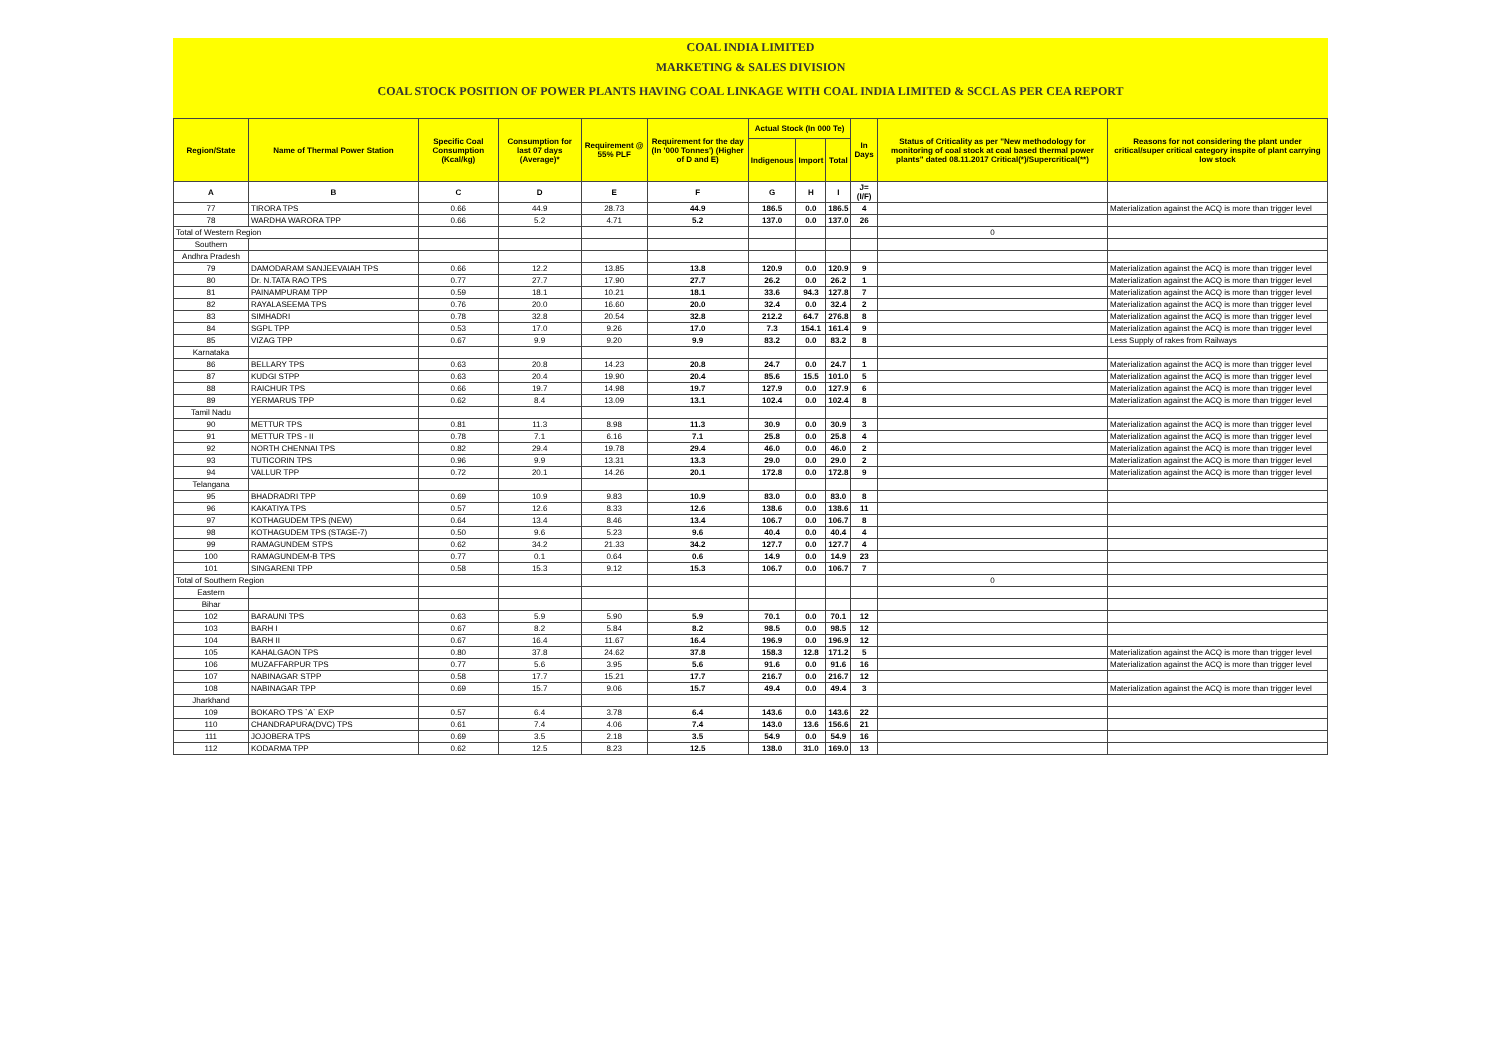COAL INDIA LIMITED
MARKETING & SALES DIVISION
COAL STOCK POSITION OF POWER PLANTS HAVING COAL LINKAGE WITH COAL INDIA LIMITED & SCCL AS PER CEA REPORT
| Region/State | Name of Thermal Power Station | Specific Coal Consumption (Kcal/kg) | Consumption for last 07 days (Average)* | Requirement @ 55% PLF | Requirement for the day (In '000 Tonnes') (Higher of D and E) | Actual Stock (In 000 Te) | | | In Days | Status of Criticality as per "New methodology for monitoring of coal stock at coal based thermal power plants" dated 08.11.2017 Critical(*)/Supercritical(**) | Reasons for not considering the plant under critical/super critical category inspite of plant carrying low stock |
| --- | --- | --- | --- | --- | --- | --- | --- | --- | --- | --- | --- |
| | | | | | | Indigenous | Import | Total | | | |
| A | B | C | D | E | F | G | H | I | J=(I/F) | | |
| 77 | TIRORA TPS | 0.66 | 44.9 | 28.73 | 44.9 | 186.5 | 0.0 | 186.5 | 4 | | Materialization against the ACQ is more than trigger level |
| 78 | WARDHA WARORA TPP | 0.66 | 5.2 | 4.71 | 5.2 | 137.0 | 0.0 | 137.0 | 26 | | |
| Total of Western Region | | | | | | | | | | 0 | |
| Southern | | | | | | | | | | | |
| Andhra Pradesh | | | | | | | | | | | |
| 79 | DAMODARAM SANJEEVAIAH TPS | 0.66 | 12.2 | 13.85 | 13.8 | 120.9 | 0.0 | 120.9 | 9 | | Materialization against the ACQ is more than trigger level |
| 80 | Dr. N.TATA RAO TPS | 0.77 | 27.7 | 17.90 | 27.7 | 26.2 | 0.0 | 26.2 | 1 | | Materialization against the ACQ is more than trigger level |
| 81 | PAINAMPURAM TPP | 0.59 | 18.1 | 10.21 | 18.1 | 33.6 | 94.3 | 127.8 | 7 | | Materialization against the ACQ is more than trigger level |
| 82 | RAYALASEEMA TPS | 0.76 | 20.0 | 16.60 | 20.0 | 32.4 | 0.0 | 32.4 | 2 | | Materialization against the ACQ is more than trigger level |
| 83 | SIMHADRI | 0.78 | 32.8 | 20.54 | 32.8 | 212.2 | 64.7 | 276.8 | 8 | | Materialization against the ACQ is more than trigger level |
| 84 | SGPL TPP | 0.53 | 17.0 | 9.26 | 17.0 | 7.3 | 154.1 | 161.4 | 9 | | Materialization against the ACQ is more than trigger level |
| 85 | VIZAG TPP | 0.67 | 9.9 | 9.20 | 9.9 | 83.2 | 0.0 | 83.2 | 8 | | Less Supply of rakes from Railways |
| Karnataka | | | | | | | | | | | |
| 86 | BELLARY TPS | 0.63 | 20.8 | 14.23 | 20.8 | 24.7 | 0.0 | 24.7 | 1 | | Materialization against the ACQ is more than trigger level |
| 87 | KUDGI STPP | 0.63 | 20.4 | 19.90 | 20.4 | 85.6 | 15.5 | 101.0 | 5 | | Materialization against the ACQ is more than trigger level |
| 88 | RAICHUR TPS | 0.66 | 19.7 | 14.98 | 19.7 | 127.9 | 0.0 | 127.9 | 6 | | Materialization against the ACQ is more than trigger level |
| 89 | YERMARUS TPP | 0.62 | 8.4 | 13.09 | 13.1 | 102.4 | 0.0 | 102.4 | 8 | | Materialization against the ACQ is more than trigger level |
| Tamil Nadu | | | | | | | | | | | |
| 90 | METTUR TPS | 0.81 | 11.3 | 8.98 | 11.3 | 30.9 | 0.0 | 30.9 | 3 | | Materialization against the ACQ is more than trigger level |
| 91 | METTUR TPS - II | 0.78 | 7.1 | 6.16 | 7.1 | 25.8 | 0.0 | 25.8 | 4 | | Materialization against the ACQ is more than trigger level |
| 92 | NORTH CHENNAI TPS | 0.82 | 29.4 | 19.78 | 29.4 | 46.0 | 0.0 | 46.0 | 2 | | Materialization against the ACQ is more than trigger level |
| 93 | TUTICORIN TPS | 0.96 | 9.9 | 13.31 | 13.3 | 29.0 | 0.0 | 29.0 | 2 | | Materialization against the ACQ is more than trigger level |
| 94 | VALLUR TPP | 0.72 | 20.1 | 14.26 | 20.1 | 172.8 | 0.0 | 172.8 | 9 | | Materialization against the ACQ is more than trigger level |
| Telangana | | | | | | | | | | | |
| 95 | BHADRADRI TPP | 0.69 | 10.9 | 9.83 | 10.9 | 83.0 | 0.0 | 83.0 | 8 | | |
| 96 | KAKATIYA TPS | 0.57 | 12.6 | 8.33 | 12.6 | 138.6 | 0.0 | 138.6 | 11 | | |
| 97 | KOTHAGUDEM TPS (NEW) | 0.64 | 13.4 | 8.46 | 13.4 | 106.7 | 0.0 | 106.7 | 8 | | |
| 98 | KOTHAGUDEM TPS (STAGE-7) | 0.50 | 9.6 | 5.23 | 9.6 | 40.4 | 0.0 | 40.4 | 4 | | |
| 99 | RAMAGUNDEM STPS | 0.62 | 34.2 | 21.33 | 34.2 | 127.7 | 0.0 | 127.7 | 4 | | |
| 100 | RAMAGUNDEM-B TPS | 0.77 | 0.1 | 0.64 | 0.6 | 14.9 | 0.0 | 14.9 | 23 | | |
| 101 | SINGARENI TPP | 0.58 | 15.3 | 9.12 | 15.3 | 106.7 | 0.0 | 106.7 | 7 | | |
| Total of Southern Region | | | | | | | | | | 0 | |
| Eastern | | | | | | | | | | | |
| Bihar | | | | | | | | | | | |
| 102 | BARAUNI TPS | 0.63 | 5.9 | 5.90 | 5.9 | 70.1 | 0.0 | 70.1 | 12 | | |
| 103 | BARH I | 0.67 | 8.2 | 5.84 | 8.2 | 98.5 | 0.0 | 98.5 | 12 | | |
| 104 | BARH II | 0.67 | 16.4 | 11.67 | 16.4 | 196.9 | 0.0 | 196.9 | 12 | | |
| 105 | KAHALGAON TPS | 0.80 | 37.8 | 24.62 | 37.8 | 158.3 | 12.8 | 171.2 | 5 | | Materialization against the ACQ is more than trigger level |
| 106 | MUZAFFARPUR TPS | 0.77 | 5.6 | 3.95 | 5.6 | 91.6 | 0.0 | 91.6 | 16 | | Materialization against the ACQ is more than trigger level |
| 107 | NABINAGAR STPP | 0.58 | 17.7 | 15.21 | 17.7 | 216.7 | 0.0 | 216.7 | 12 | | |
| 108 | NABINAGAR TPP | 0.69 | 15.7 | 9.06 | 15.7 | 49.4 | 0.0 | 49.4 | 3 | | Materialization against the ACQ is more than trigger level |
| Jharkhand | | | | | | | | | | | |
| 109 | BOKARO TPS `A` EXP | 0.57 | 6.4 | 3.78 | 6.4 | 143.6 | 0.0 | 143.6 | 22 | | |
| 110 | CHANDRAPURA(DVC) TPS | 0.61 | 7.4 | 4.06 | 7.4 | 143.0 | 13.6 | 156.6 | 21 | | |
| 111 | JOJOBERA TPS | 0.69 | 3.5 | 2.18 | 3.5 | 54.9 | 0.0 | 54.9 | 16 | | |
| 112 | KODARMA TPP | 0.62 | 12.5 | 8.23 | 12.5 | 138.0 | 31.0 | 169.0 | 13 | | |